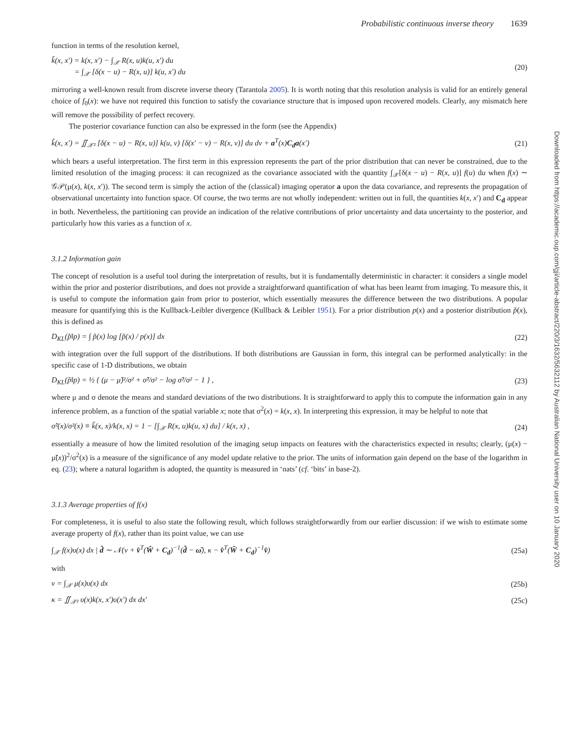Downloaded from https://academic.oup.com/gji/article-abstract/220/3/1632/5632112 by Australian National University user on 10 January 2020
Probabilistic continuous inverse theory 1639
function in terms of the resolution kernel,
k̃(x, x′) = k(x, x′) − ∫<sub>𝒳</sub> R(x, u)k(u, x′) du
= ∫<sub>𝒳</sub> [δ(x − u) − R(x, u)] k(u, x′) du
(20)
mirroring a well-known result from discrete inverse theory (Tarantola 2005). It is worth noting that this resolution analysis is valid for an entirely general choice of f<sub>0</sub>(x): we have not required this function to satisfy the covariance structure that is imposed upon recovered models. Clearly, any mismatch here will remove the possibility of perfect recovery.
The posterior covariance function can also be expressed in the form (see the Appendix)
k̃(x, x′) = ∬<sub>𝒳²</sub> [δ(x − u) − R(x, u)] k(u, v) [δ(x′ − v) − R(x, v)] du dv + a<sup>T</sup>(x)C<sub>d</sub>a(x′)
(21)
which bears a useful interpretation. The first term in this expression represents the part of the prior distribution that can never be constrained, due to the limited resolution of the imaging process: it can recognized as the covariance associated with the quantity ∫<sub>𝒳</sub>[δ(x − u) − R(x, u)] f(u) du when f(x) ∼ 𝒢𝒫(μ(x), k(x, x′)). The second term is simply the action of the (classical) imaging operator a upon the data covariance, and represents the propagation of observational uncertainty into function space. Of course, the two terms are not wholly independent: written out in full, the quantities k(x, x′) and C<sub>d</sub> appear in both. Nevertheless, the partitioning can provide an indication of the relative contributions of prior uncertainty and data uncertainty to the posterior, and particularly how this varies as a function of x.
3.1.2 Information gain
The concept of resolution is a useful tool during the interpretation of results, but it is fundamentally deterministic in character: it considers a single model within the prior and posterior distributions, and does not provide a straightforward quantification of what has been learnt from imaging. To measure this, it is useful to compute the information gain from prior to posterior, which essentially measures the difference between the two distributions. A popular measure for quantifying this is the Kullback-Leibler divergence (Kullback & Leibler 1951). For a prior distribution p(x) and a posterior distribution p̃(x), this is defined as
D<sub>KL</sub>(p̃‖p) = ∫ p̃(x) log [p̃(x) / p(x)] dx
(22)
with integration over the full support of the distributions. If both distributions are Gaussian in form, this integral can be performed analytically: in the specific case of 1-D distributions, we obtain
D<sub>KL</sub>(p̃‖p) = ½ { (μ − μ̃)²/σ² + σ̃²/σ² − log σ̃²/σ² − 1 } ,
(23)
where μ and σ denote the means and standard deviations of the two distributions. It is straightforward to apply this to compute the information gain in any inference problem, as a function of the spatial variable x; note that σ<sup>2</sup>(x) = k(x, x). In interpreting this expression, it may be helpful to note that
σ̃²(x)/σ²(x) ≡ k̃(x, x)/k(x, x) = 1 − [∫<sub>𝒳</sub> R(x, u)k(u, x) du] / k(x, x) ,
(24)
essentially a measure of how the limited resolution of the imaging setup impacts on features with the characteristics expected in results; clearly, (μ(x) − μ̃(x))<sup>2</sup>/σ<sup>2</sup>(x) is a measure of the significance of any model update relative to the prior. The units of information gain depend on the base of the logarithm in eq. (23); where a natural logarithm is adopted, the quantity is measured in ‘nats’ (cf. ‘bits’ in base-2).
3.1.3 Average properties of f(x)
For completeness, it is useful to also state the following result, which follows straightforwardly from our earlier discussion: if we wish to estimate some average property of f(x), rather than its point value, we can use
∫<sub>𝒳</sub> f(x)υ(x) dx | d̂ ∼ 𝒩(ν + v̂<sup>T</sup>(Ŵ + C<sub>d</sub>)<sup>−1</sup>(d̂ − ω̂), κ − v̂<sup>T</sup>(Ŵ + C<sub>d</sub>)<sup>−1</sup>v̂)
(25a)
with
ν = ∫<sub>𝒳</sub> μ(x)υ(x) dx (25b)
κ = ∬<sub>𝒳²</sub> υ(x)k(x, x′)υ(x′) dx dx′
(25c)